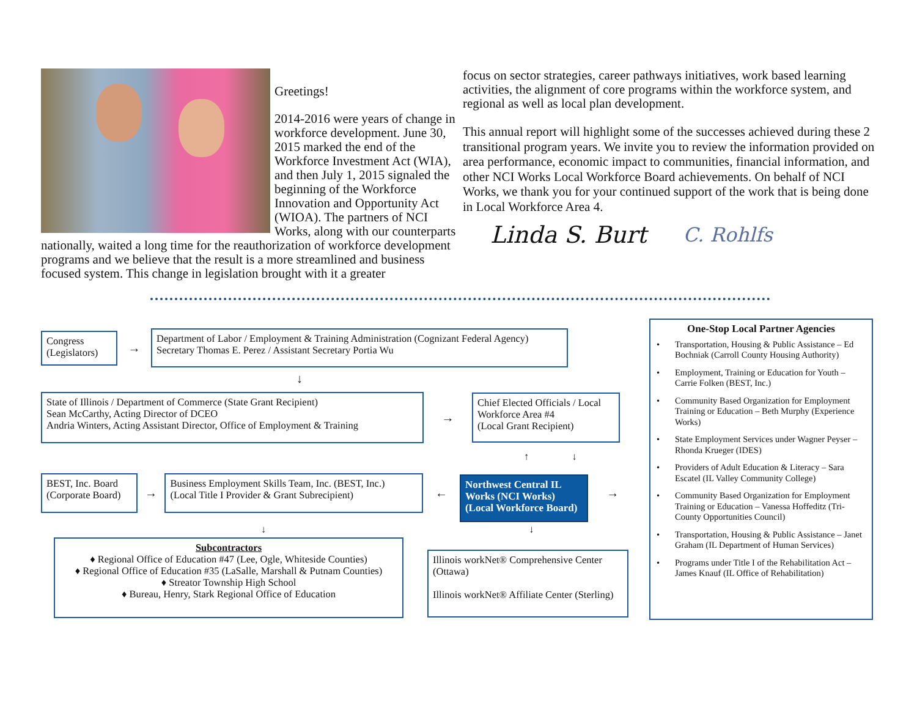Greetings!
2014-2016 were years of change in workforce development. June 30, 2015 marked the end of the Workforce Investment Act (WIA), and then July 1, 2015 signaled the beginning of the Workforce Innovation and Opportunity Act (WIOA). The partners of NCI Works, along with our counterparts nationally, waited a long time for the reauthorization of workforce development programs and we believe that the result is a more streamlined and business focused system. This change in legislation brought with it a greater
focus on sector strategies, career pathways initiatives, work based learning activities, the alignment of core programs within the workforce system, and regional as well as local plan development.
This annual report will highlight some of the successes achieved during these 2 transitional program years. We invite you to review the information provided on area performance, economic impact to communities, financial information, and other NCI Works Local Workforce Board achievements. On behalf of NCI Works, we thank you for your continued support of the work that is being done in Local Workforce Area 4.
Linda S. Burt C. Rohlfs
Congress
(Legislators)
→
Department of Labor / Employment & Training Administration (Cognizant Federal Agency)
Secretary Thomas E. Perez / Assistant Secretary Portia Wu
↓
State of Illinois / Department of Commerce (State Grant Recipient)
Sean McCarthy, Acting Director of DCEO
Andria Winters, Acting Assistant Director, Office of Employment & Training
→
Chief Elected Officials / Local Workforce Area #4
(Local Grant Recipient)
↑ ↓
BEST, Inc. Board
(Corporate Board)
→
Business Employment Skills Team, Inc. (BEST, Inc.)
(Local Title I Provider & Grant Subrecipient)
←
Northwest Central IL Works (NCI Works) (Local Workforce Board)
→
↓ ↓
Subcontractors
♦ Regional Office of Education #47 (Lee, Ogle, Whiteside Counties)
♦ Regional Office of Education #35 (LaSalle, Marshall & Putnam Counties)
♦ Streator Township High School
♦ Bureau, Henry, Stark Regional Office of Education
Illinois workNet® Comprehensive Center (Ottawa)
Illinois workNet® Affiliate Center (Sterling)
One-Stop Local Partner Agencies
• Transportation, Housing & Public Assistance – Ed Bochniak (Carroll County Housing Authority)
• Employment, Training or Education for Youth – Carrie Folken (BEST, Inc.)
• Community Based Organization for Employment Training or Education – Beth Murphy (Experience Works)
• State Employment Services under Wagner Peyser – Rhonda Krueger (IDES)
• Providers of Adult Education & Literacy – Sara Escatel (IL Valley Community College)
• Community Based Organization for Employment Training or Education – Vanessa Hoffeditz (Tri-County Opportunities Council)
• Transportation, Housing & Public Assistance – Janet Graham (IL Department of Human Services)
• Programs under Title I of the Rehabilitation Act – James Knauf (IL Office of Rehabilitation)